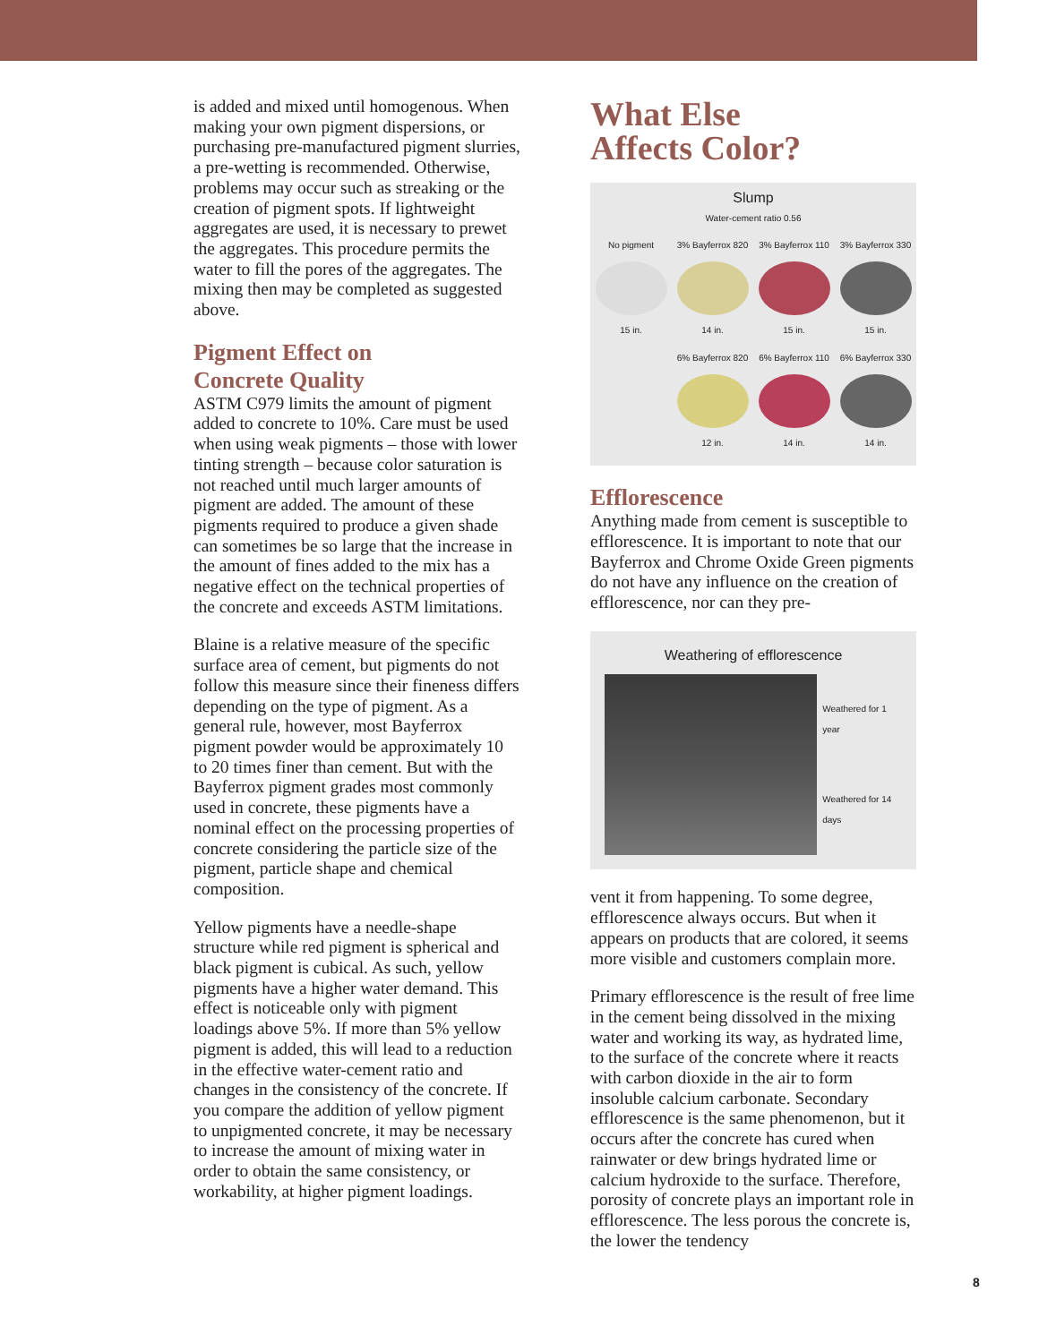is added and mixed until homogenous. When making your own pigment dispersions, or purchasing pre-manufactured pigment slurries, a pre-wetting is recommended. Otherwise, problems may occur such as streaking or the creation of pigment spots. If lightweight aggregates are used, it is necessary to prewet the aggregates. This procedure permits the water to fill the pores of the aggregates. The mixing then may be completed as suggested above.
Pigment Effect on
Concrete Quality
ASTM C979 limits the amount of pigment added to concrete to 10%. Care must be used when using weak pigments – those with lower tinting strength – because color saturation is not reached until much larger amounts of pigment are added. The amount of these pigments required to produce a given shade can sometimes be so large that the increase in the amount of fines added to the mix has a negative effect on the technical properties of the concrete and exceeds ASTM limitations.
Blaine is a relative measure of the specific surface area of cement, but pigments do not follow this measure since their fineness differs depending on the type of pigment. As a general rule, however, most Bayferrox pigment powder would be approximately 10 to 20 times finer than cement. But with the Bayferrox pigment grades most commonly used in concrete, these pigments have a nominal effect on the processing properties of concrete considering the particle size of the pigment, particle shape and chemical composition.
Yellow pigments have a needle-shape structure while red pigment is spherical and black pigment is cubical. As such, yellow pigments have a higher water demand. This effect is noticeable only with pigment loadings above 5%. If more than 5% yellow pigment is added, this will lead to a reduction in the effective water-cement ratio and changes in the consistency of the concrete. If you compare the addition of yellow pigment to unpigmented concrete, it may be necessary to increase the amount of mixing water in order to obtain the same consistency, or workability, at higher pigment loadings.
What Else
Affects Color?
Slump
Water-cement ratio 0.56
No pigment
15 in.
3% Bayferrox 820
14 in.
3% Bayferrox 110
15 in.
3% Bayferrox 330
15 in.
6% Bayferrox 820
12 in.
6% Bayferrox 110
14 in.
6% Bayferrox 330
14 in.
Efflorescence
Anything made from cement is susceptible to efflorescence. It is important to note that our Bayferrox and Chrome Oxide Green pigments do not have any influence on the creation of efflorescence, nor can they pre-
Weathering of efflorescence
Weathered for 1 year
Weathered for 14 days
vent it from happening. To some degree, efflorescence always occurs. But when it appears on products that are colored, it seems more visible and customers complain more.
Primary efflorescence is the result of free lime in the cement being dissolved in the mixing water and working its way, as hydrated lime, to the surface of the concrete where it reacts with carbon dioxide in the air to form insoluble calcium carbonate. Secondary efflorescence is the same phenomenon, but it occurs after the concrete has cured when rainwater or dew brings hydrated lime or calcium hydroxide to the surface. Therefore, porosity of concrete plays an important role in efflorescence. The less porous the concrete is, the lower the tendency
8